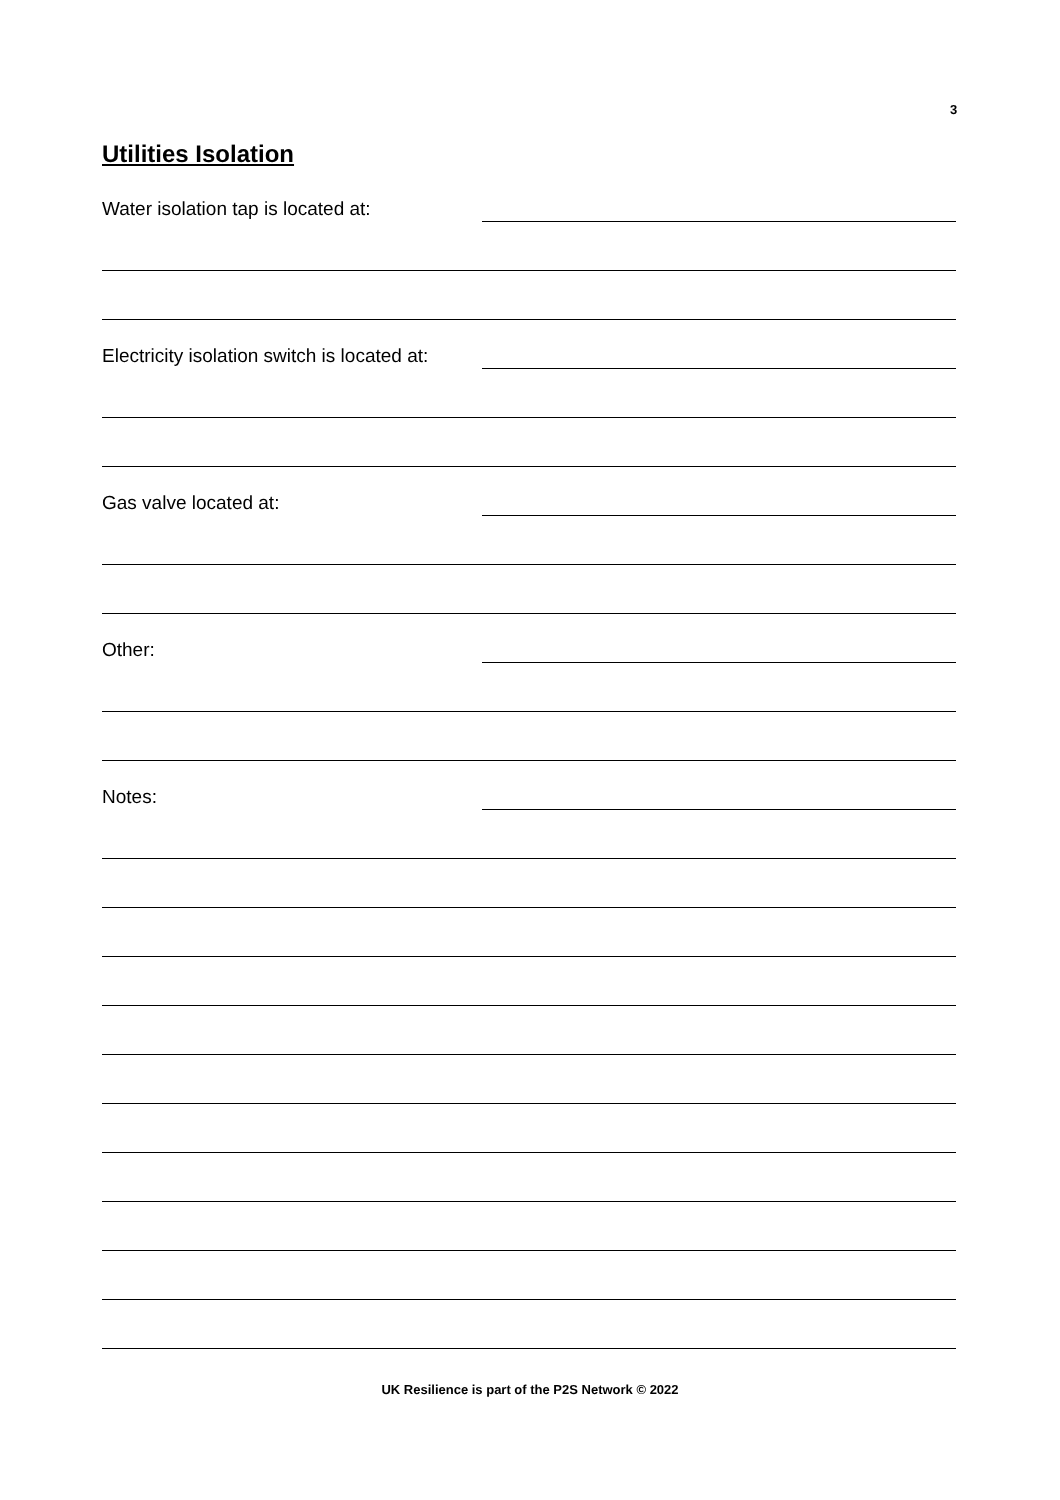3
Utilities Isolation
Water isolation tap is located at:
Electricity isolation switch is located at:
Gas valve located at:
Other:
Notes:
UK Resilience is part of the P2S Network © 2022